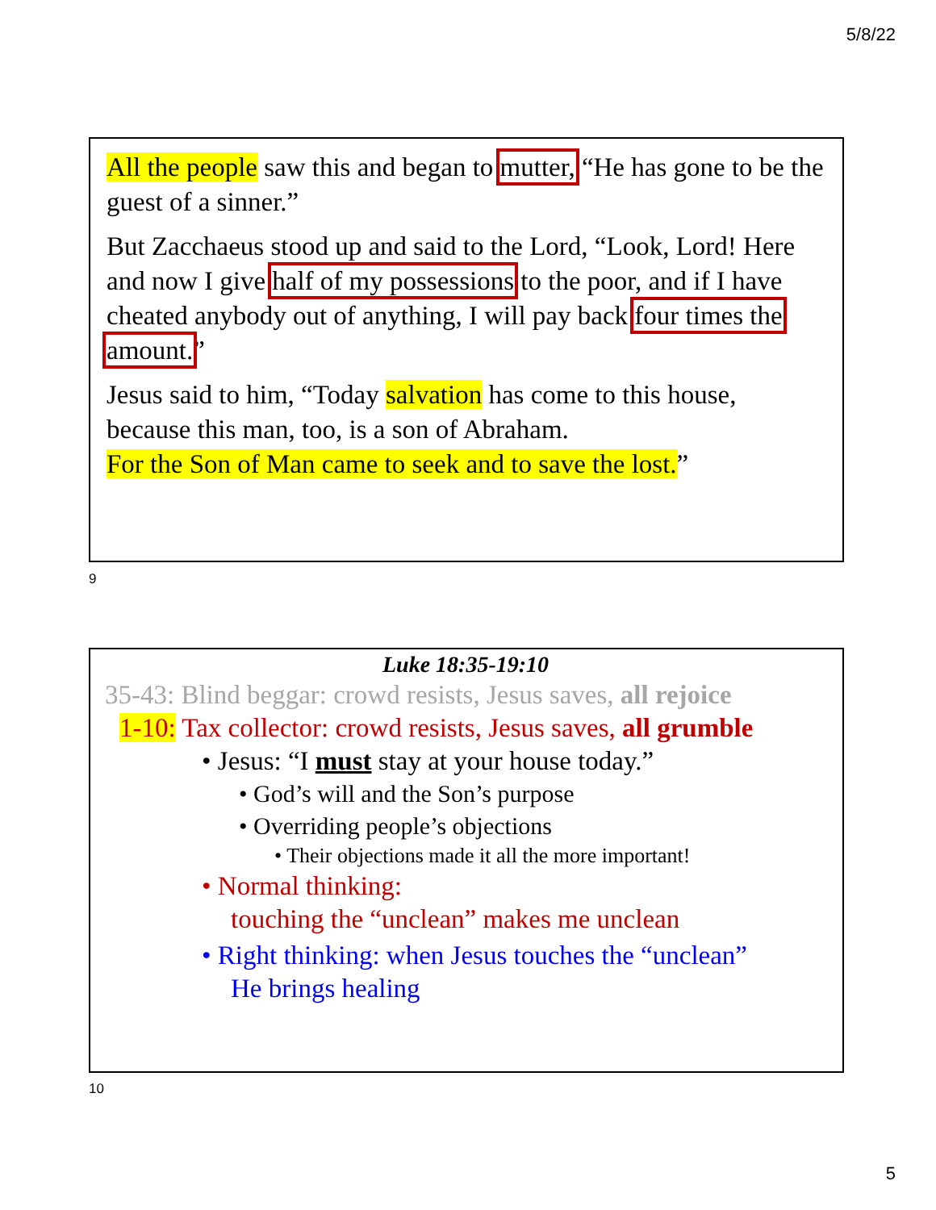5/8/22
All the people saw this and began to mutter, “He has gone to be the guest of a sinner.”
But Zacchaeus stood up and said to the Lord, “Look, Lord! Here and now I give half of my possessions to the poor, and if I have cheated anybody out of anything, I will pay back four times the amount.”
Jesus said to him, “Today salvation has come to this house, because this man, too, is a son of Abraham.
For the Son of Man came to seek and to save the lost.”
9
Luke 18:35-19:10
35-43: Blind beggar: crowd resists, Jesus saves, all rejoice
1-10: Tax collector: crowd resists, Jesus saves, all grumble
• Jesus: “I must stay at your house today.”
• God’s will and the Son’s purpose
• Overriding people’s objections
• Their objections made it all the more important!
• Normal thinking:
touching the “unclean” makes me unclean
• Right thinking: when Jesus touches the “unclean”
He brings healing
10
5